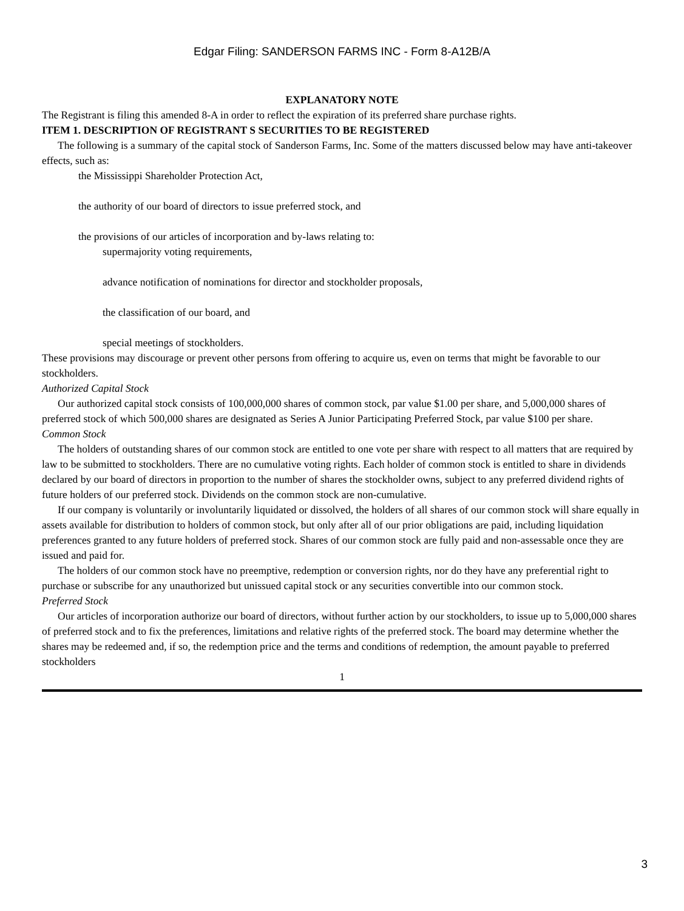Edgar Filing: SANDERSON FARMS INC - Form 8-A12B/A
EXPLANATORY NOTE
The Registrant is filing this amended 8-A in order to reflect the expiration of its preferred share purchase rights.
ITEM 1. DESCRIPTION OF REGISTRANT S SECURITIES TO BE REGISTERED
The following is a summary of the capital stock of Sanderson Farms, Inc. Some of the matters discussed below may have anti-takeover effects, such as:
the Mississippi Shareholder Protection Act,
the authority of our board of directors to issue preferred stock, and
the provisions of our articles of incorporation and by-laws relating to:
supermajority voting requirements,
advance notification of nominations for director and stockholder proposals,
the classification of our board, and
special meetings of stockholders.
These provisions may discourage or prevent other persons from offering to acquire us, even on terms that might be favorable to our stockholders.
Authorized Capital Stock
Our authorized capital stock consists of 100,000,000 shares of common stock, par value $1.00 per share, and 5,000,000 shares of preferred stock of which 500,000 shares are designated as Series A Junior Participating Preferred Stock, par value $100 per share.
Common Stock
The holders of outstanding shares of our common stock are entitled to one vote per share with respect to all matters that are required by law to be submitted to stockholders. There are no cumulative voting rights. Each holder of common stock is entitled to share in dividends declared by our board of directors in proportion to the number of shares the stockholder owns, subject to any preferred dividend rights of future holders of our preferred stock. Dividends on the common stock are non-cumulative.
If our company is voluntarily or involuntarily liquidated or dissolved, the holders of all shares of our common stock will share equally in assets available for distribution to holders of common stock, but only after all of our prior obligations are paid, including liquidation preferences granted to any future holders of preferred stock. Shares of our common stock are fully paid and non-assessable once they are issued and paid for.
The holders of our common stock have no preemptive, redemption or conversion rights, nor do they have any preferential right to purchase or subscribe for any unauthorized but unissued capital stock or any securities convertible into our common stock.
Preferred Stock
Our articles of incorporation authorize our board of directors, without further action by our stockholders, to issue up to 5,000,000 shares of preferred stock and to fix the preferences, limitations and relative rights of the preferred stock. The board may determine whether the shares may be redeemed and, if so, the redemption price and the terms and conditions of redemption, the amount payable to preferred stockholders
1
3